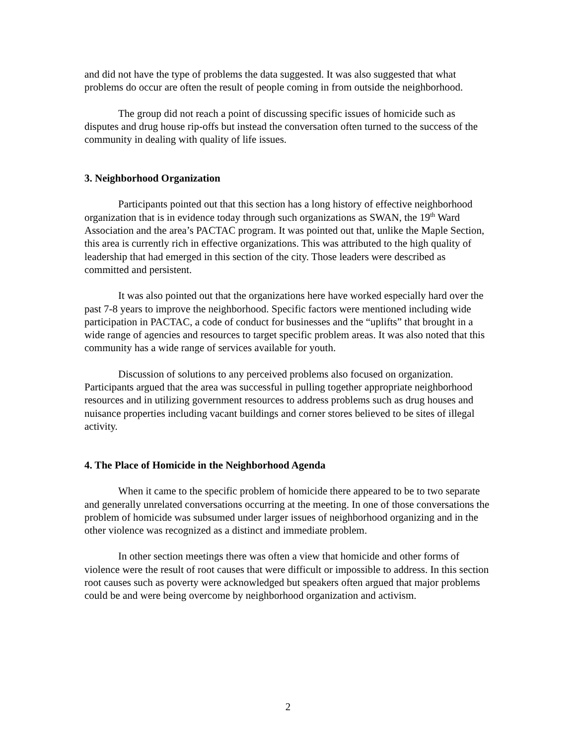and did not have the type of problems the data suggested. It was also suggested that what problems do occur are often the result of people coming in from outside the neighborhood.
The group did not reach a point of discussing specific issues of homicide such as disputes and drug house rip-offs but instead the conversation often turned to the success of the community in dealing with quality of life issues.
3. Neighborhood Organization
Participants pointed out that this section has a long history of effective neighborhood organization that is in evidence today through such organizations as SWAN, the 19<sup>th</sup> Ward Association and the area’s PACTAC program. It was pointed out that, unlike the Maple Section, this area is currently rich in effective organizations. This was attributed to the high quality of leadership that had emerged in this section of the city. Those leaders were described as committed and persistent.
It was also pointed out that the organizations here have worked especially hard over the past 7-8 years to improve the neighborhood. Specific factors were mentioned including wide participation in PACTAC, a code of conduct for businesses and the “uplifts” that brought in a wide range of agencies and resources to target specific problem areas. It was also noted that this community has a wide range of services available for youth.
Discussion of solutions to any perceived problems also focused on organization. Participants argued that the area was successful in pulling together appropriate neighborhood resources and in utilizing government resources to address problems such as drug houses and nuisance properties including vacant buildings and corner stores believed to be sites of illegal activity.
4. The Place of Homicide in the Neighborhood Agenda
When it came to the specific problem of homicide there appeared to be to two separate and generally unrelated conversations occurring at the meeting. In one of those conversations the problem of homicide was subsumed under larger issues of neighborhood organizing and in the other violence was recognized as a distinct and immediate problem.
In other section meetings there was often a view that homicide and other forms of violence were the result of root causes that were difficult or impossible to address. In this section root causes such as poverty were acknowledged but speakers often argued that major problems could be and were being overcome by neighborhood organization and activism.
2